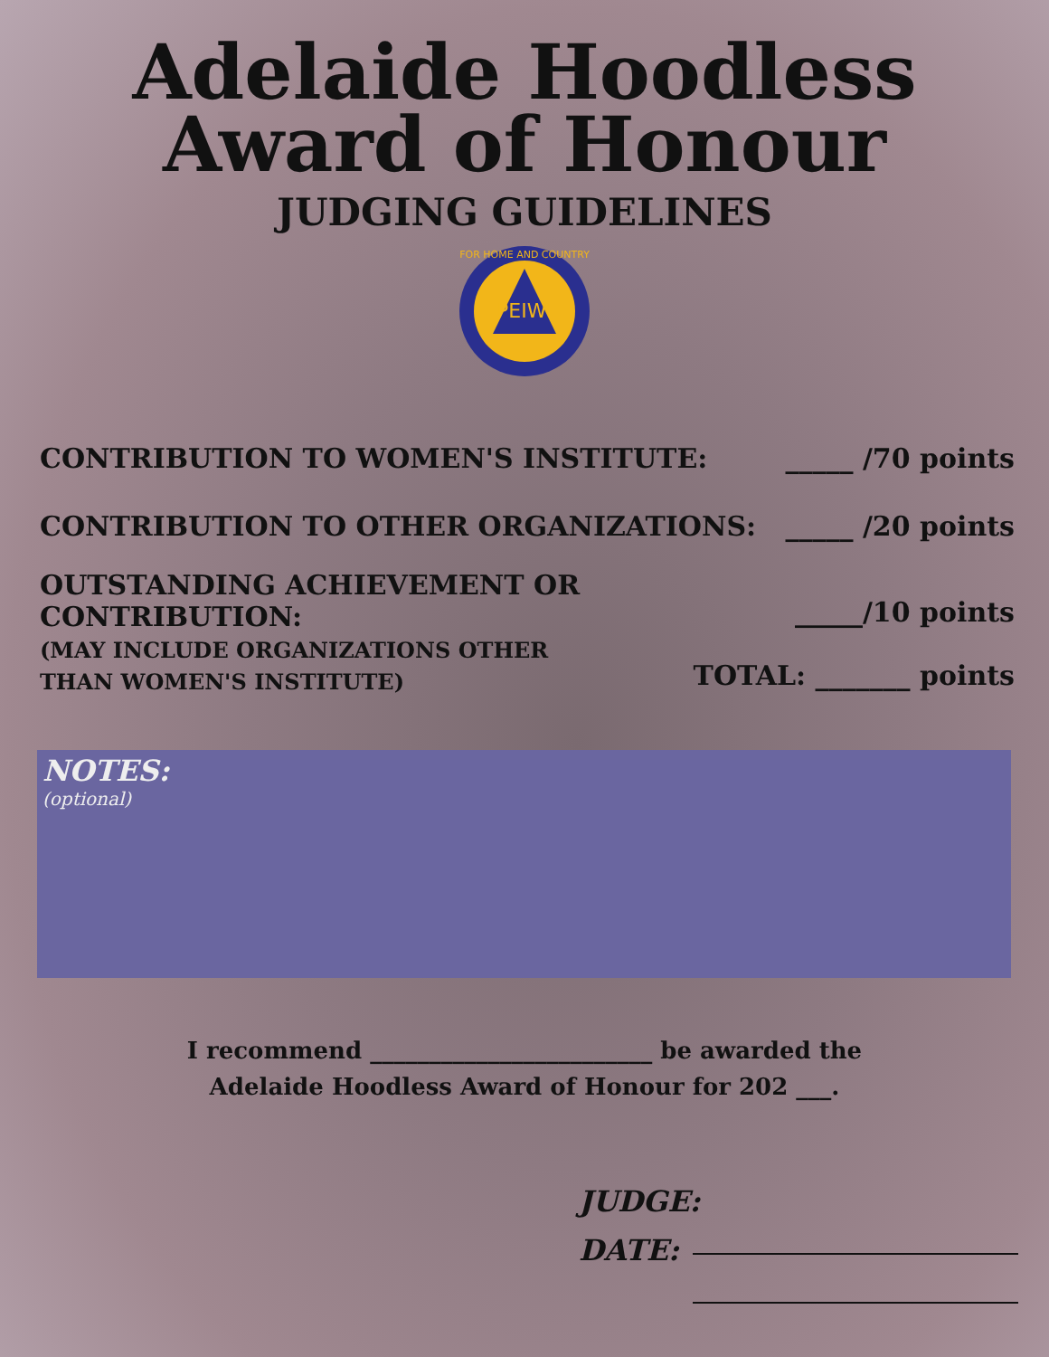Adelaide Hoodless
Award of Honour
JUDGING GUIDELINES
PEIWI
FOR HOME AND COUNTRY
CONTRIBUTION TO WOMEN'S INSTITUTE:
_____ /70 points
CONTRIBUTION TO OTHER ORGANIZATIONS:
_____ /20 points
OUTSTANDING ACHIEVEMENT OR
CONTRIBUTION:
(MAY INCLUDE ORGANIZATIONS OTHER
THAN WOMEN'S INSTITUTE)
_____/10 points
TOTAL: _______ points
NOTES:
(optional)
I recommend ________________________ be awarded the
Adelaide Hoodless Award of Honour for 202 ___.
JUDGE:
DATE: